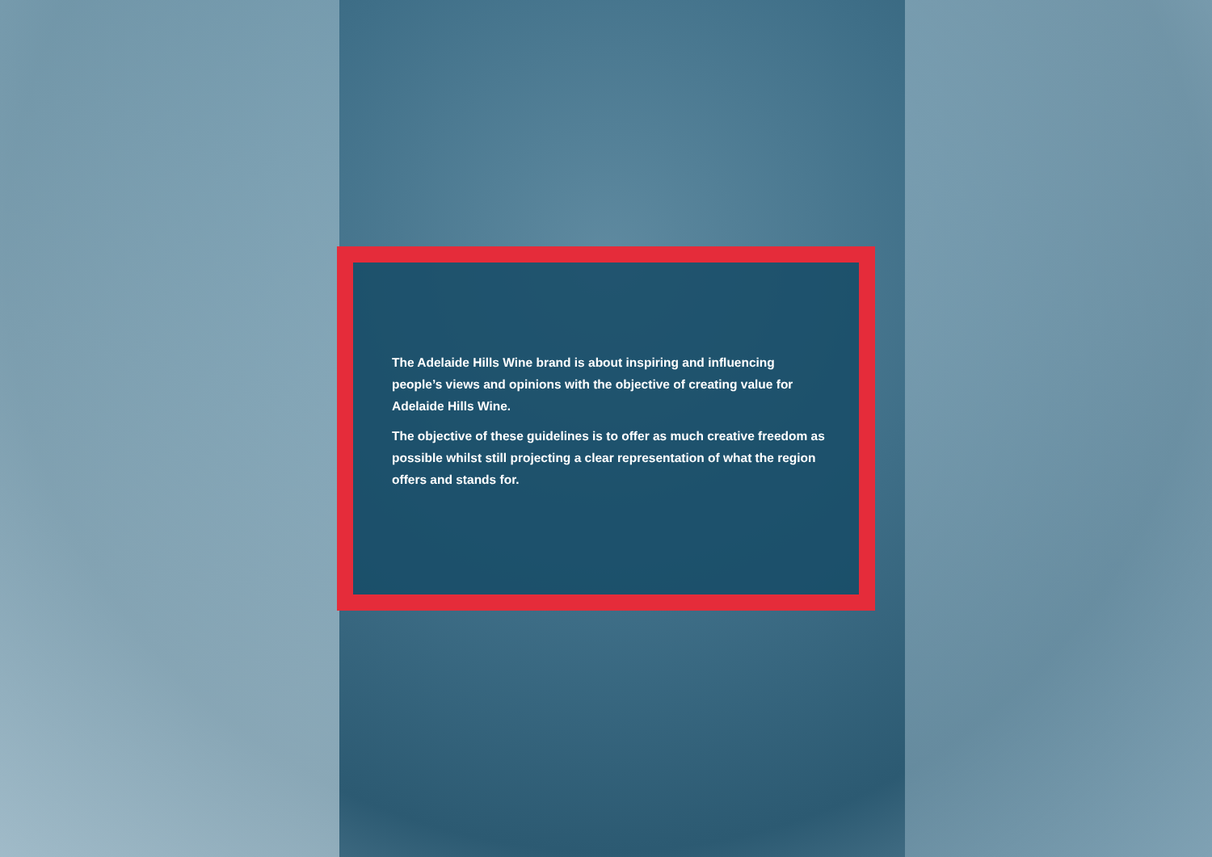The Adelaide Hills Wine brand is about inspiring and influencing people’s views and opinions with the objective of creating value for Adelaide Hills Wine.
The objective of these guidelines is to offer as much creative freedom as possible whilst still projecting a clear representation of what the region offers and stands for.